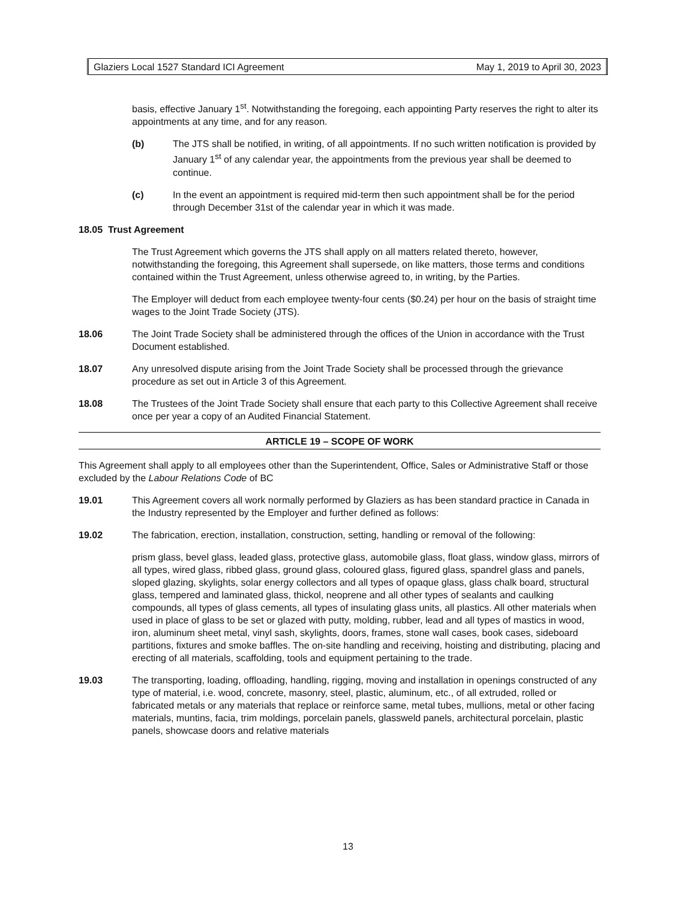Glaziers Local 1527 Standard ICI Agreement May 1, 2019 to April 30, 2023
basis, effective January 1<sup>st</sup>. Notwithstanding the foregoing, each appointing Party reserves the right to alter its appointments at any time, and for any reason.
(b) The JTS shall be notified, in writing, of all appointments. If no such written notification is provided by January 1<sup>st</sup> of any calendar year, the appointments from the previous year shall be deemed to continue.
(c) In the event an appointment is required mid-term then such appointment shall be for the period through December 31st of the calendar year in which it was made.
18.05 Trust Agreement
The Trust Agreement which governs the JTS shall apply on all matters related thereto, however, notwithstanding the foregoing, this Agreement shall supersede, on like matters, those terms and conditions contained within the Trust Agreement, unless otherwise agreed to, in writing, by the Parties.
The Employer will deduct from each employee twenty-four cents ($0.24) per hour on the basis of straight time wages to the Joint Trade Society (JTS).
18.06 The Joint Trade Society shall be administered through the offices of the Union in accordance with the Trust Document established.
18.07 Any unresolved dispute arising from the Joint Trade Society shall be processed through the grievance procedure as set out in Article 3 of this Agreement.
18.08 The Trustees of the Joint Trade Society shall ensure that each party to this Collective Agreement shall receive once per year a copy of an Audited Financial Statement.
ARTICLE 19 – SCOPE OF WORK
This Agreement shall apply to all employees other than the Superintendent, Office, Sales or Administrative Staff or those excluded by the Labour Relations Code of BC
19.01 This Agreement covers all work normally performed by Glaziers as has been standard practice in Canada in the Industry represented by the Employer and further defined as follows:
19.02 The fabrication, erection, installation, construction, setting, handling or removal of the following:
prism glass, bevel glass, leaded glass, protective glass, automobile glass, float glass, window glass, mirrors of all types, wired glass, ribbed glass, ground glass, coloured glass, figured glass, spandrel glass and panels, sloped glazing, skylights, solar energy collectors and all types of opaque glass, glass chalk board, structural glass, tempered and laminated glass, thickol, neoprene and all other types of sealants and caulking compounds, all types of glass cements, all types of insulating glass units, all plastics. All other materials when used in place of glass to be set or glazed with putty, molding, rubber, lead and all types of mastics in wood, iron, aluminum sheet metal, vinyl sash, skylights, doors, frames, stone wall cases, book cases, sideboard partitions, fixtures and smoke baffles. The on-site handling and receiving, hoisting and distributing, placing and erecting of all materials, scaffolding, tools and equipment pertaining to the trade.
19.03 The transporting, loading, offloading, handling, rigging, moving and installation in openings constructed of any type of material, i.e. wood, concrete, masonry, steel, plastic, aluminum, etc., of all extruded, rolled or fabricated metals or any materials that replace or reinforce same, metal tubes, mullions, metal or other facing materials, muntins, facia, trim moldings, porcelain panels, glassweld panels, architectural porcelain, plastic panels, showcase doors and relative materials
13